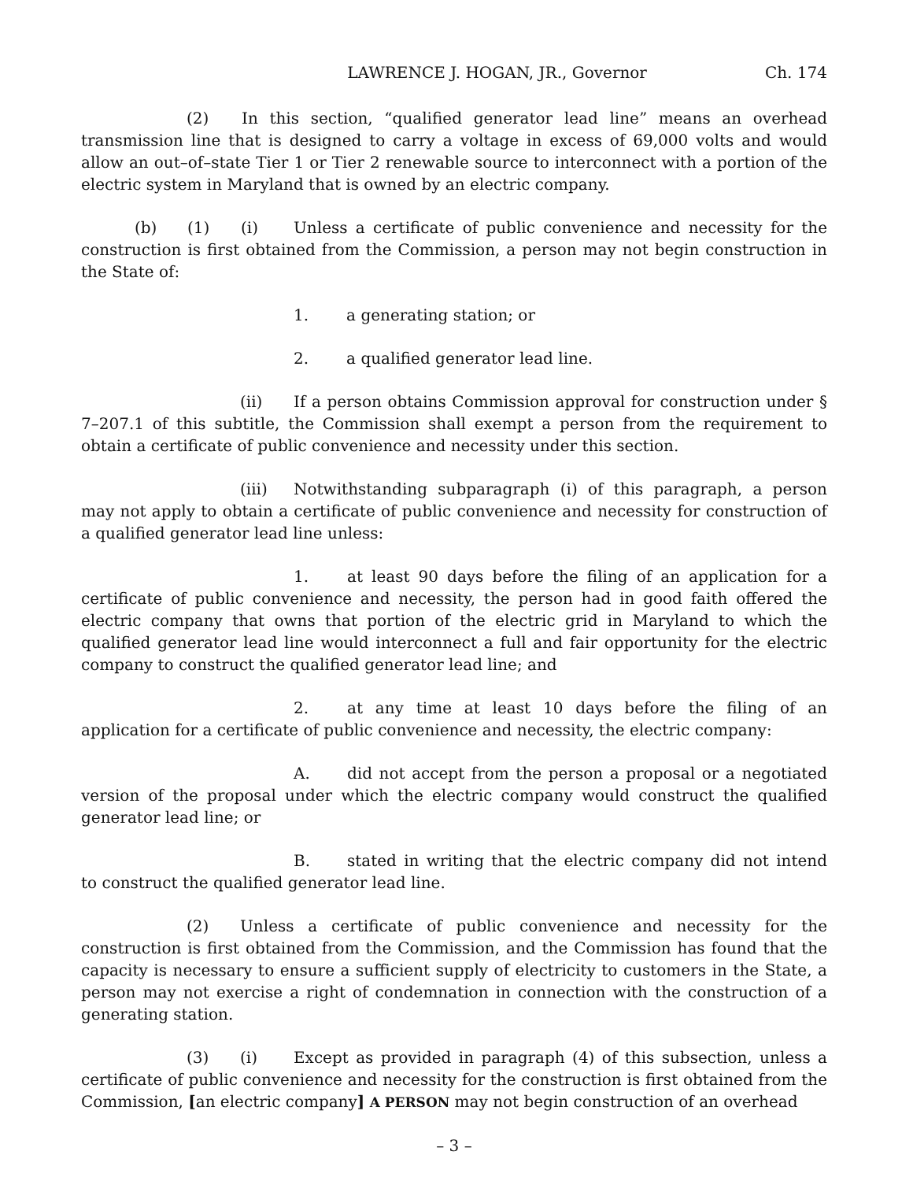LAWRENCE J. HOGAN, JR., Governor Ch. 174
(2) In this section, “qualified generator lead line” means an overhead transmission line that is designed to carry a voltage in excess of 69,000 volts and would allow an out–of–state Tier 1 or Tier 2 renewable source to interconnect with a portion of the electric system in Maryland that is owned by an electric company.
(b) (1) (i) Unless a certificate of public convenience and necessity for the construction is first obtained from the Commission, a person may not begin construction in the State of:
1. a generating station; or
2. a qualified generator lead line.
(ii) If a person obtains Commission approval for construction under § 7–207.1 of this subtitle, the Commission shall exempt a person from the requirement to obtain a certificate of public convenience and necessity under this section.
(iii) Notwithstanding subparagraph (i) of this paragraph, a person may not apply to obtain a certificate of public convenience and necessity for construction of a qualified generator lead line unless:
1. at least 90 days before the filing of an application for a certificate of public convenience and necessity, the person had in good faith offered the electric company that owns that portion of the electric grid in Maryland to which the qualified generator lead line would interconnect a full and fair opportunity for the electric company to construct the qualified generator lead line; and
2. at any time at least 10 days before the filing of an application for a certificate of public convenience and necessity, the electric company:
A. did not accept from the person a proposal or a negotiated version of the proposal under which the electric company would construct the qualified generator lead line; or
B. stated in writing that the electric company did not intend to construct the qualified generator lead line.
(2) Unless a certificate of public convenience and necessity for the construction is first obtained from the Commission, and the Commission has found that the capacity is necessary to ensure a sufficient supply of electricity to customers in the State, a person may not exercise a right of condemnation in connection with the construction of a generating station.
(3) (i) Except as provided in paragraph (4) of this subsection, unless a certificate of public convenience and necessity for the construction is first obtained from the Commission, [an electric company] A PERSON may not begin construction of an overhead
– 3 –